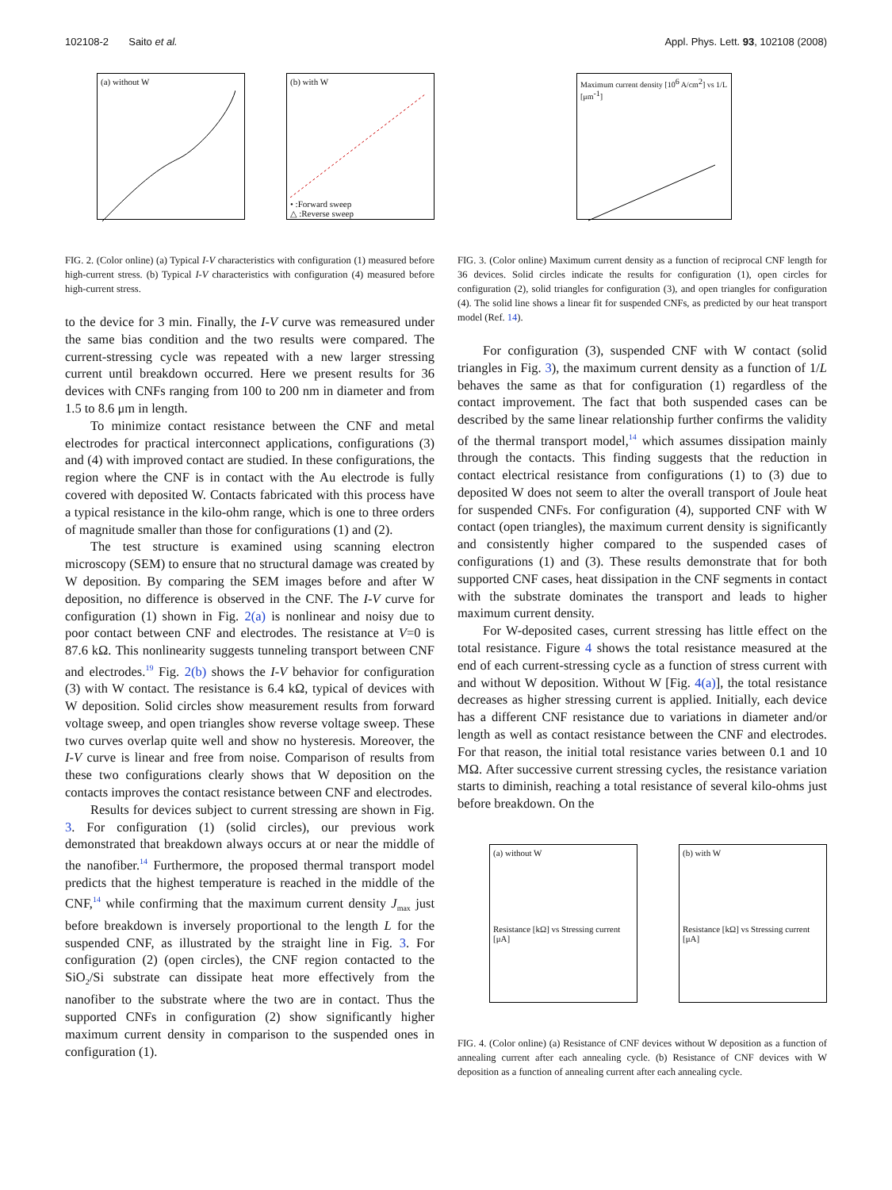102108-2 Saito et al. Appl. Phys. Lett. 93, 102108 (2008)
(a) without W (b) with W
• :Forward sweep
△ :Reverse sweep
FIG. 2. (Color online) (a) Typical I-V characteristics with configuration (1) measured before high-current stress. (b) Typical I-V characteristics with configuration (4) measured before high-current stress.
to the device for 3 min. Finally, the I-V curve was remeasured under the same bias condition and the two results were compared. The current-stressing cycle was repeated with a new larger stressing current until breakdown occurred. Here we present results for 36 devices with CNFs ranging from 100 to 200 nm in diameter and from 1.5 to 8.6 μm in length.
To minimize contact resistance between the CNF and metal electrodes for practical interconnect applications, configurations (3) and (4) with improved contact are studied. In these configurations, the region where the CNF is in contact with the Au electrode is fully covered with deposited W. Contacts fabricated with this process have a typical resistance in the kilo-ohm range, which is one to three orders of magnitude smaller than those for configurations (1) and (2).
The test structure is examined using scanning electron microscopy (SEM) to ensure that no structural damage was created by W deposition. By comparing the SEM images before and after W deposition, no difference is observed in the CNF. The I-V curve for configuration (1) shown in Fig. 2(a) is nonlinear and noisy due to poor contact between CNF and electrodes. The resistance at V=0 is 87.6 kΩ. This nonlinearity suggests tunneling transport between CNF and electrodes.<sup>19</sup> Fig. 2(b) shows the I-V behavior for configuration (3) with W contact. The resistance is 6.4 kΩ, typical of devices with W deposition. Solid circles show measurement results from forward voltage sweep, and open triangles show reverse voltage sweep. These two curves overlap quite well and show no hysteresis. Moreover, the I-V curve is linear and free from noise. Comparison of results from these two configurations clearly shows that W deposition on the contacts improves the contact resistance between CNF and electrodes.
Results for devices subject to current stressing are shown in Fig. 3. For configuration (1) (solid circles), our previous work demonstrated that breakdown always occurs at or near the middle of the nanofiber.<sup>14</sup> Furthermore, the proposed thermal transport model predicts that the highest temperature is reached in the middle of the CNF,<sup>14</sup> while confirming that the maximum current density J<sub>max</sub> just before breakdown is inversely proportional to the length L for the suspended CNF, as illustrated by the straight line in Fig. 3. For configuration (2) (open circles), the CNF region contacted to the SiO<sub>2</sub>/Si substrate can dissipate heat more effectively from the nanofiber to the substrate where the two are in contact. Thus the supported CNFs in configuration (2) show significantly higher maximum current density in comparison to the suspended ones in configuration (1).
Maximum current density [10<sup>6</sup> A/cm<sup>2</sup>] vs 1/L [μm<sup>-1</sup>]
FIG. 3. (Color online) Maximum current density as a function of reciprocal CNF length for 36 devices. Solid circles indicate the results for configuration (1), open circles for configuration (2), solid triangles for configuration (3), and open triangles for configuration (4). The solid line shows a linear fit for suspended CNFs, as predicted by our heat transport model (Ref. 14).
For configuration (3), suspended CNF with W contact (solid triangles in Fig. 3), the maximum current density as a function of 1/L behaves the same as that for configuration (1) regardless of the contact improvement. The fact that both suspended cases can be described by the same linear relationship further confirms the validity of the thermal transport model,<sup>14</sup> which assumes dissipation mainly through the contacts. This finding suggests that the reduction in contact electrical resistance from configurations (1) to (3) due to deposited W does not seem to alter the overall transport of Joule heat for suspended CNFs. For configuration (4), supported CNF with W contact (open triangles), the maximum current density is significantly and consistently higher compared to the suspended cases of configurations (1) and (3). These results demonstrate that for both supported CNF cases, heat dissipation in the CNF segments in contact with the substrate dominates the transport and leads to higher maximum current density.
For W-deposited cases, current stressing has little effect on the total resistance. Figure 4 shows the total resistance measured at the end of each current-stressing cycle as a function of stress current with and without W deposition. Without W [Fig. 4(a)], the total resistance decreases as higher stressing current is applied. Initially, each device has a different CNF resistance due to variations in diameter and/or length as well as contact resistance between the CNF and electrodes. For that reason, the initial total resistance varies between 0.1 and 10 MΩ. After successive current stressing cycles, the resistance variation starts to diminish, reaching a total resistance of several kilo-ohms just before breakdown. On the
(a) without W
Resistance [kΩ] vs Stressing current [μA]
(b) with W
Resistance [kΩ] vs Stressing current [μA]
FIG. 4. (Color online) (a) Resistance of CNF devices without W deposition as a function of annealing current after each annealing cycle. (b) Resistance of CNF devices with W deposition as a function of annealing current after each annealing cycle.